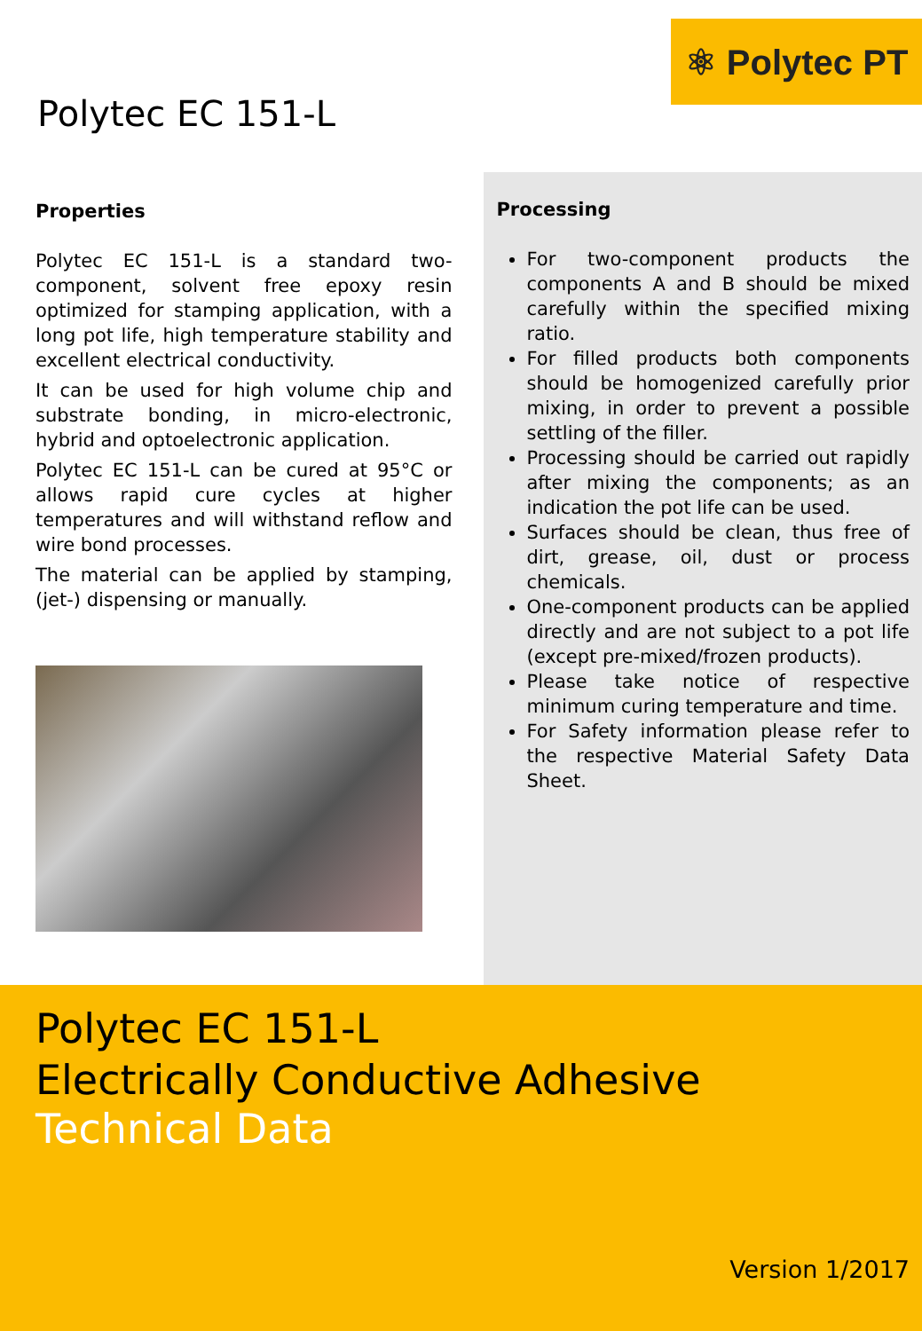⚛ Polytec PT
Polytec EC 151-L
Properties
Polytec EC 151-L is a standard two-component, solvent free epoxy resin optimized for stamping application, with a long pot life, high temperature stability and excellent electrical conductivity.
It can be used for high volume chip and substrate bonding, in micro-electronic, hybrid and optoelectronic application.
Polytec EC 151-L can be cured at 95°C or allows rapid cure cycles at higher temperatures and will withstand reflow and wire bond processes.
The material can be applied by stamping, (jet-) dispensing or manually.
Processing
For two-component products the components A and B should be mixed carefully within the specified mixing ratio.
For filled products both components should be homogenized carefully prior mixing, in order to prevent a possible settling of the filler.
Processing should be carried out rapidly after mixing the components; as an indication the pot life can be used.
Surfaces should be clean, thus free of dirt, grease, oil, dust or process chemicals.
One-component products can be applied directly and are not subject to a pot life (except pre-mixed/frozen products).
Please take notice of respective minimum curing temperature and time.
For Safety information please refer to the respective Material Safety Data Sheet.
Polytec EC 151-L
Electrically Conductive Adhesive
Technical Data
Version 1/2017